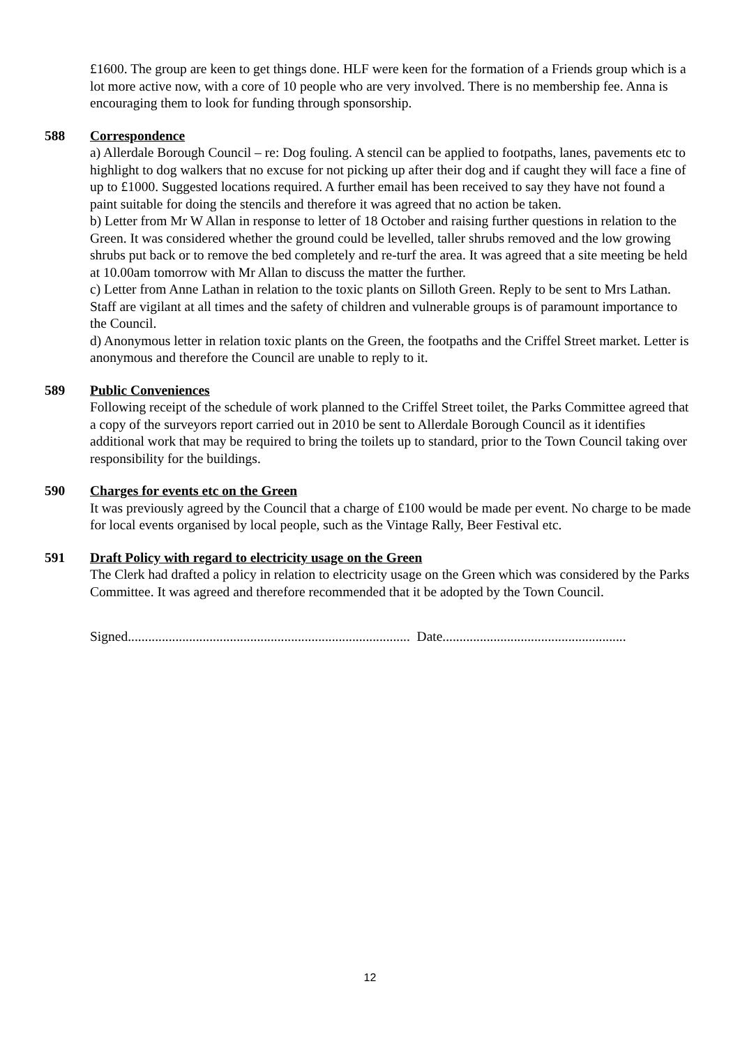£1600. The group are keen to get things done. HLF were keen for the formation of a Friends group which is a lot more active now, with a core of 10 people who are very involved. There is no membership fee. Anna is encouraging them to look for funding through sponsorship.
588 Correspondence
a) Allerdale Borough Council – re: Dog fouling. A stencil can be applied to footpaths, lanes, pavements etc to highlight to dog walkers that no excuse for not picking up after their dog and if caught they will face a fine of up to £1000. Suggested locations required. A further email has been received to say they have not found a paint suitable for doing the stencils and therefore it was agreed that no action be taken.
b) Letter from Mr W Allan in response to letter of 18 October and raising further questions in relation to the Green. It was considered whether the ground could be levelled, taller shrubs removed and the low growing shrubs put back or to remove the bed completely and re-turf the area. It was agreed that a site meeting be held at 10.00am tomorrow with Mr Allan to discuss the matter the further.
c) Letter from Anne Lathan in relation to the toxic plants on Silloth Green. Reply to be sent to Mrs Lathan. Staff are vigilant at all times and the safety of children and vulnerable groups is of paramount importance to the Council.
d) Anonymous letter in relation toxic plants on the Green, the footpaths and the Criffel Street market. Letter is anonymous and therefore the Council are unable to reply to it.
589 Public Conveniences
Following receipt of the schedule of work planned to the Criffel Street toilet, the Parks Committee agreed that a copy of the surveyors report carried out in 2010 be sent to Allerdale Borough Council as it identifies additional work that may be required to bring the toilets up to standard, prior to the Town Council taking over responsibility for the buildings.
590 Charges for events etc on the Green
It was previously agreed by the Council that a charge of £100 would be made per event. No charge to be made for local events organised by local people, such as the Vintage Rally, Beer Festival etc.
591 Draft Policy with regard to electricity usage on the Green
The Clerk had drafted a policy in relation to electricity usage on the Green which was considered by the Parks Committee. It was agreed and therefore recommended that it be adopted by the Town Council.
Signed................................................................................... Date......................................................
12